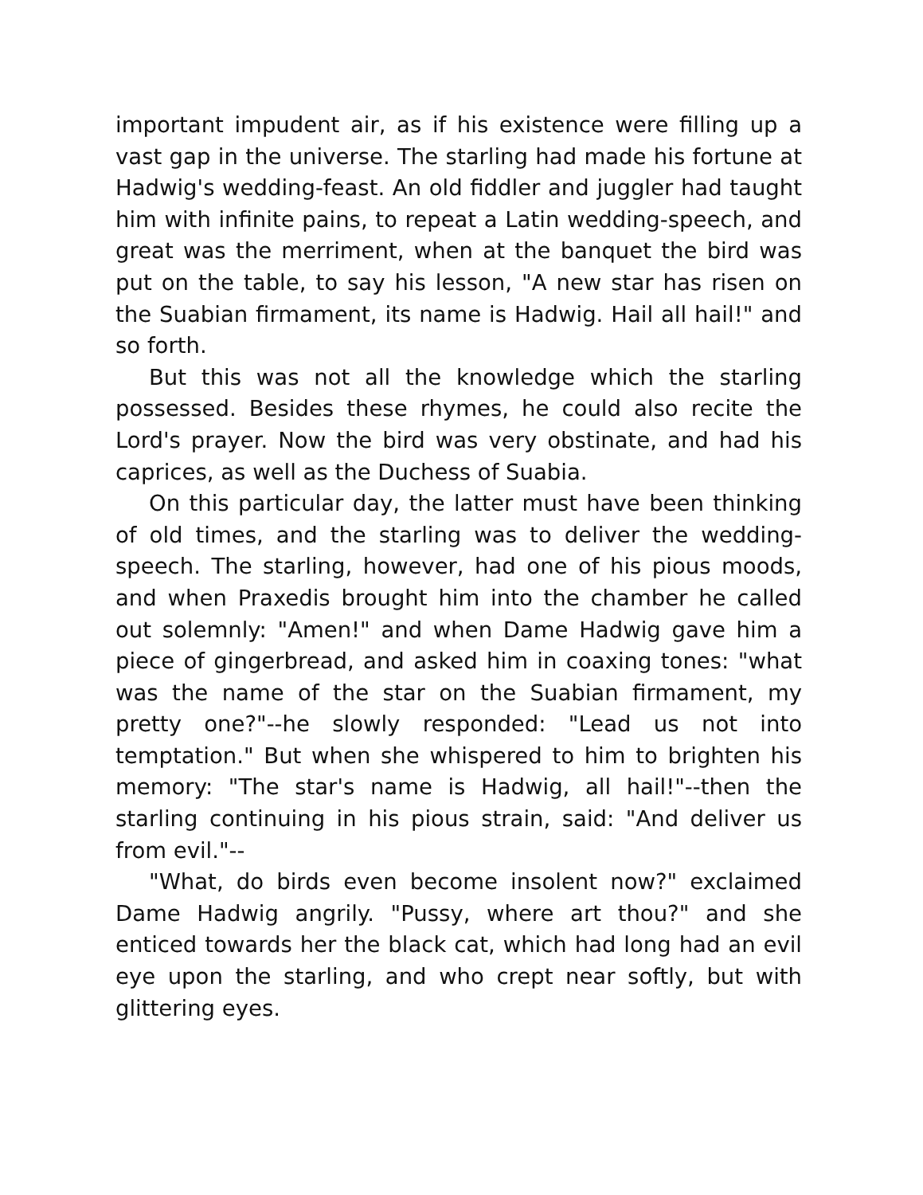important impudent air, as if his existence were filling up a vast gap in the universe. The starling had made his fortune at Hadwig's wedding-feast. An old fiddler and juggler had taught him with infinite pains, to repeat a Latin wedding-speech, and great was the merriment, when at the banquet the bird was put on the table, to say his lesson, "A new star has risen on the Suabian firmament, its name is Hadwig. Hail all hail!" and so forth.
But this was not all the knowledge which the starling possessed. Besides these rhymes, he could also recite the Lord's prayer. Now the bird was very obstinate, and had his caprices, as well as the Duchess of Suabia.
On this particular day, the latter must have been thinking of old times, and the starling was to deliver the wedding-speech. The starling, however, had one of his pious moods, and when Praxedis brought him into the chamber he called out solemnly: "Amen!" and when Dame Hadwig gave him a piece of gingerbread, and asked him in coaxing tones: "what was the name of the star on the Suabian firmament, my pretty one?"--he slowly responded: "Lead us not into temptation." But when she whispered to him to brighten his memory: "The star's name is Hadwig, all hail!"--then the starling continuing in his pious strain, said: "And deliver us from evil."--
"What, do birds even become insolent now?" exclaimed Dame Hadwig angrily. "Pussy, where art thou?" and she enticed towards her the black cat, which had long had an evil eye upon the starling, and who crept near softly, but with glittering eyes.